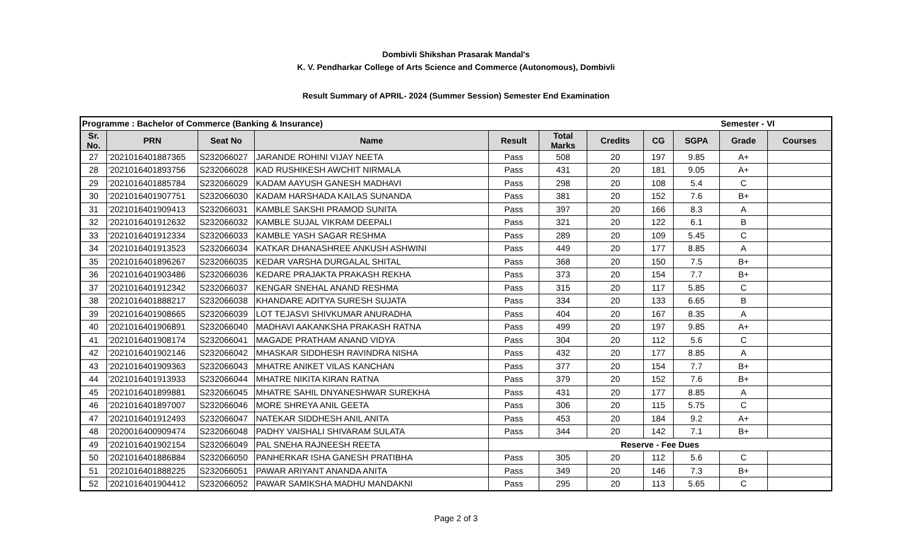Dombivli Shikshan Prasarak Mandal's
K. V. Pendharkar College of Arts Science and Commerce (Autonomous), Dombivli
Result Summary of APRIL- 2024 (Summer Session) Semester End Examination
| Programme : Bachelor of Commerce (Banking & Insurance) | | | | | | | | | Semester - VI | |
| Sr. No. | PRN | Seat No | Name | Result | Total Marks | Credits | CG | SGPA | Grade | Courses |
| 27 | '2021016401887365 | S232066027 | JARANDE ROHINI VIJAY NEETA | Pass | 508 | 20 | 197 | 9.85 | A+ | |
| 28 | '2021016401893756 | S232066028 | KAD RUSHIKESH AWCHIT NIRMALA | Pass | 431 | 20 | 181 | 9.05 | A+ | |
| 29 | '2021016401885784 | S232066029 | KADAM AAYUSH GANESH MADHAVI | Pass | 298 | 20 | 108 | 5.4 | C | |
| 30 | '2021016401907751 | S232066030 | KADAM HARSHADA KAILAS SUNANDA | Pass | 381 | 20 | 152 | 7.6 | B+ | |
| 31 | '2021016401909413 | S232066031 | KAMBLE SAKSHI PRAMOD SUNITA | Pass | 397 | 20 | 166 | 8.3 | A | |
| 32 | '2021016401912632 | S232066032 | KAMBLE SUJAL VIKRAM DEEPALI | Pass | 321 | 20 | 122 | 6.1 | B | |
| 33 | '2021016401912334 | S232066033 | KAMBLE YASH SAGAR RESHMA | Pass | 289 | 20 | 109 | 5.45 | C | |
| 34 | '2021016401913523 | S232066034 | KATKAR DHANASHREE ANKUSH ASHWINI | Pass | 449 | 20 | 177 | 8.85 | A | |
| 35 | '2021016401896267 | S232066035 | KEDAR VARSHA DURGALAL SHITAL | Pass | 368 | 20 | 150 | 7.5 | B+ | |
| 36 | '2021016401903486 | S232066036 | KEDARE PRAJAKTA PRAKASH REKHA | Pass | 373 | 20 | 154 | 7.7 | B+ | |
| 37 | '2021016401912342 | S232066037 | KENGAR SNEHAL ANAND RESHMA | Pass | 315 | 20 | 117 | 5.85 | C | |
| 38 | '2021016401888217 | S232066038 | KHANDARE ADITYA SURESH SUJATA | Pass | 334 | 20 | 133 | 6.65 | B | |
| 39 | '2021016401908665 | S232066039 | LOT TEJASVI SHIVKUMAR ANURADHA | Pass | 404 | 20 | 167 | 8.35 | A | |
| 40 | '2021016401906891 | S232066040 | MADHAVI AAKANKSHA PRAKASH RATNA | Pass | 499 | 20 | 197 | 9.85 | A+ | |
| 41 | '2021016401908174 | S232066041 | MAGADE PRATHAM ANAND VIDYA | Pass | 304 | 20 | 112 | 5.6 | C | |
| 42 | '2021016401902146 | S232066042 | MHASKAR SIDDHESH RAVINDRA NISHA | Pass | 432 | 20 | 177 | 8.85 | A | |
| 43 | '2021016401909363 | S232066043 | MHATRE ANIKET VILAS KANCHAN | Pass | 377 | 20 | 154 | 7.7 | B+ | |
| 44 | '2021016401913933 | S232066044 | MHATRE NIKITA KIRAN RATNA | Pass | 379 | 20 | 152 | 7.6 | B+ | |
| 45 | '2021016401899881 | S232066045 | MHATRE SAHIL DNYANESHWAR SUREKHA | Pass | 431 | 20 | 177 | 8.85 | A | |
| 46 | '2021016401897007 | S232066046 | MORE SHREYA ANIL GEETA | Pass | 306 | 20 | 115 | 5.75 | C | |
| 47 | '2021016401912493 | S232066047 | NATEKAR SIDDHESH ANIL ANITA | Pass | 453 | 20 | 184 | 9.2 | A+ | |
| 48 | '2020016400909474 | S232066048 | PADHY VAISHALI SHIVARAM SULATA | Pass | 344 | 20 | 142 | 7.1 | B+ | |
| 49 | '2021016401902154 | S232066049 | PAL SNEHA RAJNEESH REETA | Reserve - Fee Dues | | | | | | |
| 50 | '2021016401886884 | S232066050 | PANHERKAR ISHA GANESH PRATIBHA | Pass | 305 | 20 | 112 | 5.6 | C | |
| 51 | '2021016401888225 | S232066051 | PAWAR ARIYANT ANANDA ANITA | Pass | 349 | 20 | 146 | 7.3 | B+ | |
| 52 | '2021016401904412 | S232066052 | PAWAR SAMIKSHA MADHU MANDAKNI | Pass | 295 | 20 | 113 | 5.65 | C | |
Page 2 of 3